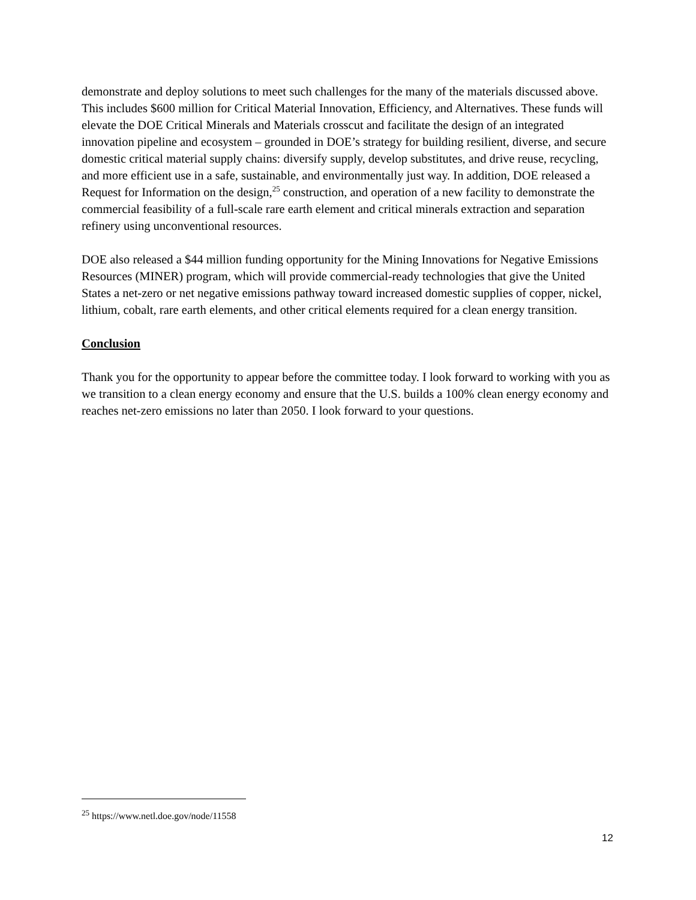demonstrate and deploy solutions to meet such challenges for the many of the materials discussed above. This includes $600 million for Critical Material Innovation, Efficiency, and Alternatives. These funds will elevate the DOE Critical Minerals and Materials crosscut and facilitate the design of an integrated innovation pipeline and ecosystem – grounded in DOE’s strategy for building resilient, diverse, and secure domestic critical material supply chains: diversify supply, develop substitutes, and drive reuse, recycling, and more efficient use in a safe, sustainable, and environmentally just way. In addition, DOE released a Request for Information on the design,<sup>25</sup> construction, and operation of a new facility to demonstrate the commercial feasibility of a full-scale rare earth element and critical minerals extraction and separation refinery using unconventional resources.
DOE also released a $44 million funding opportunity for the Mining Innovations for Negative Emissions Resources (MINER) program, which will provide commercial-ready technologies that give the United States a net-zero or net negative emissions pathway toward increased domestic supplies of copper, nickel, lithium, cobalt, rare earth elements, and other critical elements required for a clean energy transition.
Conclusion
Thank you for the opportunity to appear before the committee today. I look forward to working with you as we transition to a clean energy economy and ensure that the U.S. builds a 100% clean energy economy and reaches net-zero emissions no later than 2050. I look forward to your questions.
<sup>25</sup> https://www.netl.doe.gov/node/11558
12